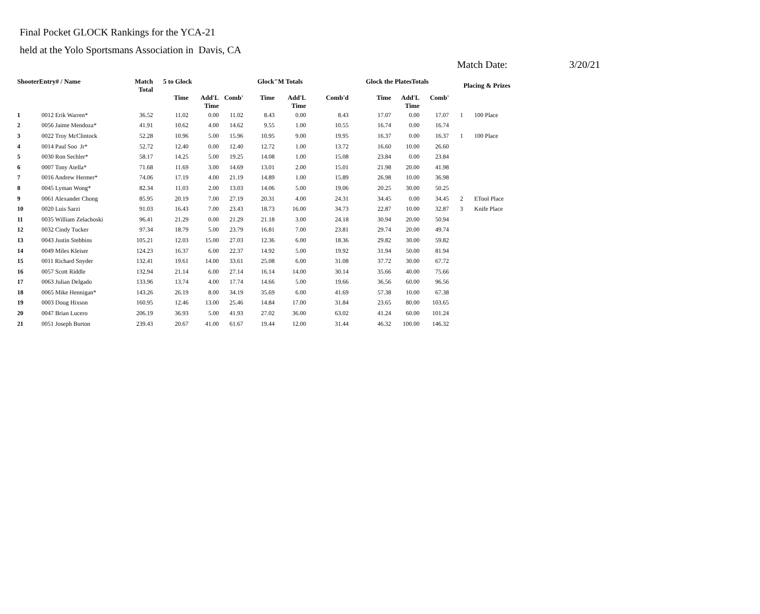Final Pocket GLOCK Rankings for the YCA-21
held at the Yolo Sportsmans Association in Davis, CA
Match Date: 3/20/21
| ShooterEntry# / Name | | Match Total | 5 to Glock | | | Glock"M Totals | | | Glock the PlatesTotals | | | Placing & Prizes | |
| --- | --- | --- | --- | --- | --- | --- | --- | --- | --- | --- | --- | --- | --- |
| | | | Time | Add'L Time | Comb' | Time | Add'L Time | Comb'd | Time | Add'L Time | Comb' | | |
| 1 | 0012 Erik Warren* | 36.52 | 11.02 | 0.00 | 11.02 | 8.43 | 0.00 | 8.43 | 17.07 | 0.00 | 17.07 | 1 | 100 Place |
| 2 | 0056 Jaime Mendoza* | 41.91 | 10.62 | 4.00 | 14.62 | 9.55 | 1.00 | 10.55 | 16.74 | 0.00 | 16.74 | | |
| 3 | 0022 Troy McClintock | 52.28 | 10.96 | 5.00 | 15.96 | 10.95 | 9.00 | 19.95 | 16.37 | 0.00 | 16.37 | 1 | 100 Place |
| 4 | 0014 Paul Soo Jr* | 52.72 | 12.40 | 0.00 | 12.40 | 12.72 | 1.00 | 13.72 | 16.60 | 10.00 | 26.60 | | |
| 5 | 0030 Ron Sechler* | 58.17 | 14.25 | 5.00 | 19.25 | 14.08 | 1.00 | 15.08 | 23.84 | 0.00 | 23.84 | | |
| 6 | 0007 Tony Atella* | 71.68 | 11.69 | 3.00 | 14.69 | 13.01 | 2.00 | 15.01 | 21.98 | 20.00 | 41.98 | | |
| 7 | 0016 Andrew Hermer* | 74.06 | 17.19 | 4.00 | 21.19 | 14.89 | 1.00 | 15.89 | 26.98 | 10.00 | 36.98 | | |
| 8 | 0045 Lyman Wong* | 82.34 | 11.03 | 2.00 | 13.03 | 14.06 | 5.00 | 19.06 | 20.25 | 30.00 | 50.25 | | |
| 9 | 0061 Alexander Chong | 85.95 | 20.19 | 7.00 | 27.19 | 20.31 | 4.00 | 24.31 | 34.45 | 0.00 | 34.45 | 2 | ETool Place |
| 10 | 0020 Luis Sarzi | 91.03 | 16.43 | 7.00 | 23.43 | 18.73 | 16.00 | 34.73 | 22.87 | 10.00 | 32.87 | 3 | Knife Place |
| 11 | 0035 William Zelachoski | 96.41 | 21.29 | 0.00 | 21.29 | 21.18 | 3.00 | 24.18 | 30.94 | 20.00 | 50.94 | | |
| 12 | 0032 Cindy Tucker | 97.34 | 18.79 | 5.00 | 23.79 | 16.81 | 7.00 | 23.81 | 29.74 | 20.00 | 49.74 | | |
| 13 | 0043 Justin Stebbins | 105.21 | 12.03 | 15.00 | 27.03 | 12.36 | 6.00 | 18.36 | 29.82 | 30.00 | 59.82 | | |
| 14 | 0049 Miles Kleiser | 124.23 | 16.37 | 6.00 | 22.37 | 14.92 | 5.00 | 19.92 | 31.94 | 50.00 | 81.94 | | |
| 15 | 0011 Richard Snyder | 132.41 | 19.61 | 14.00 | 33.61 | 25.08 | 6.00 | 31.08 | 37.72 | 30.00 | 67.72 | | |
| 16 | 0057 Scott Riddle | 132.94 | 21.14 | 6.00 | 27.14 | 16.14 | 14.00 | 30.14 | 35.66 | 40.00 | 75.66 | | |
| 17 | 0063 Julian Delgado | 133.96 | 13.74 | 4.00 | 17.74 | 14.66 | 5.00 | 19.66 | 36.56 | 60.00 | 96.56 | | |
| 18 | 0065 Mike Hennigan* | 143.26 | 26.19 | 8.00 | 34.19 | 35.69 | 6.00 | 41.69 | 57.38 | 10.00 | 67.38 | | |
| 19 | 0003 Doug Hixson | 160.95 | 12.46 | 13.00 | 25.46 | 14.84 | 17.00 | 31.84 | 23.65 | 80.00 | 103.65 | | |
| 20 | 0047 Brian Lucero | 206.19 | 36.93 | 5.00 | 41.93 | 27.02 | 36.00 | 63.02 | 41.24 | 60.00 | 101.24 | | |
| 21 | 0051 Joseph Burton | 239.43 | 20.67 | 41.00 | 61.67 | 19.44 | 12.00 | 31.44 | 46.32 | 100.00 | 146.32 | | |